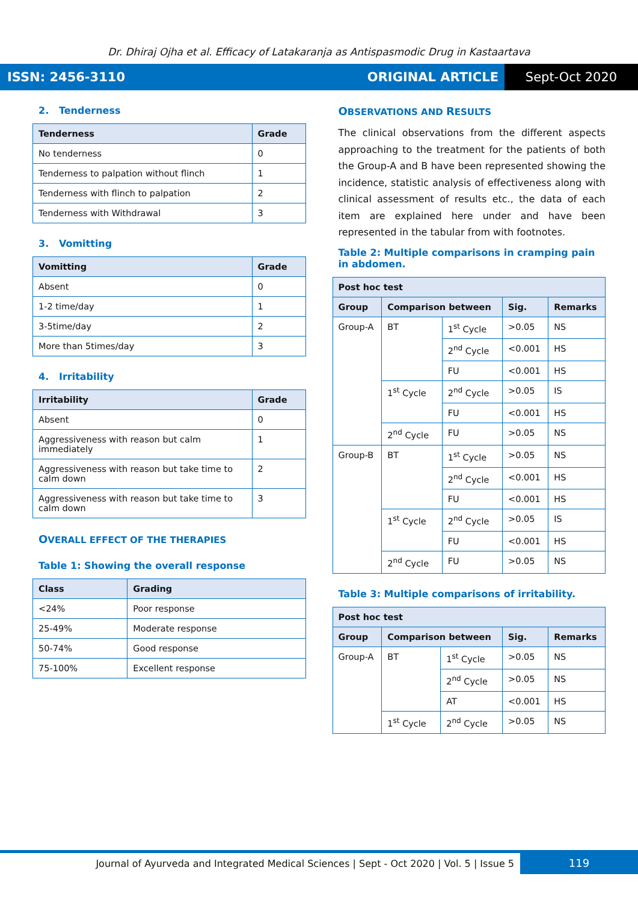Dr. Dhiraj Ojha et al. Efficacy of Latakaranja as Antispasmodic Drug in Kastaartava
ISSN: 2456-3110 ORIGINAL ARTICLE Sept-Oct 2020
2. Tenderness
| Tenderness | Grade |
| --- | --- |
| No tenderness | 0 |
| Tenderness to palpation without flinch | 1 |
| Tenderness with flinch to palpation | 2 |
| Tenderness with Withdrawal | 3 |
3. Vomitting
| Vomitting | Grade |
| --- | --- |
| Absent | 0 |
| 1-2 time/day | 1 |
| 3-5time/day | 2 |
| More than 5times/day | 3 |
4. Irritability
| Irritability | Grade |
| --- | --- |
| Absent | 0 |
| Aggressiveness with reason but calm immediately | 1 |
| Aggressiveness with reason but take time to calm down | 2 |
| Aggressiveness with reason but take time to calm down | 3 |
OVERALL EFFECT OF THE THERAPIES
Table 1: Showing the overall response
| Class | Grading |
| --- | --- |
| <24% | Poor response |
| 25-49% | Moderate response |
| 50-74% | Good response |
| 75-100% | Excellent response |
OBSERVATIONS AND RESULTS
The clinical observations from the different aspects approaching to the treatment for the patients of both the Group-A and B have been represented showing the incidence, statistic analysis of effectiveness along with clinical assessment of results etc., the data of each item are explained here under and have been represented in the tabular from with footnotes.
Table 2: Multiple comparisons in cramping pain in abdomen.
| Post hoc test | | | | |
| Group | Comparison between | | Sig. | Remarks |
| Group-A | BT | 1<sup>st</sup> Cycle | >0.05 | NS |
| | | 2<sup>nd</sup> Cycle | <0.001 | HS |
| | | FU | <0.001 | HS |
| | 1<sup>st</sup> Cycle | 2<sup>nd</sup> Cycle | >0.05 | IS |
| | | FU | <0.001 | HS |
| | 2<sup>nd</sup> Cycle | FU | >0.05 | NS |
| Group-B | BT | 1<sup>st</sup> Cycle | >0.05 | NS |
| | | 2<sup>nd</sup> Cycle | <0.001 | HS |
| | | FU | <0.001 | HS |
| | 1<sup>st</sup> Cycle | 2<sup>nd</sup> Cycle | >0.05 | IS |
| | | FU | <0.001 | HS |
| | 2<sup>nd</sup> Cycle | FU | >0.05 | NS |
Table 3: Multiple comparisons of irritability.
| Post hoc test | | | | |
| Group | Comparison between | | Sig. | Remarks |
| Group-A | BT | 1<sup>st</sup> Cycle | >0.05 | NS |
| | | 2<sup>nd</sup> Cycle | >0.05 | NS |
| | | AT | <0.001 | HS |
| | 1<sup>st</sup> Cycle | 2<sup>nd</sup> Cycle | >0.05 | NS |
Journal of Ayurveda and Integrated Medical Sciences | Sept - Oct 2020 | Vol. 5 | Issue 5 119